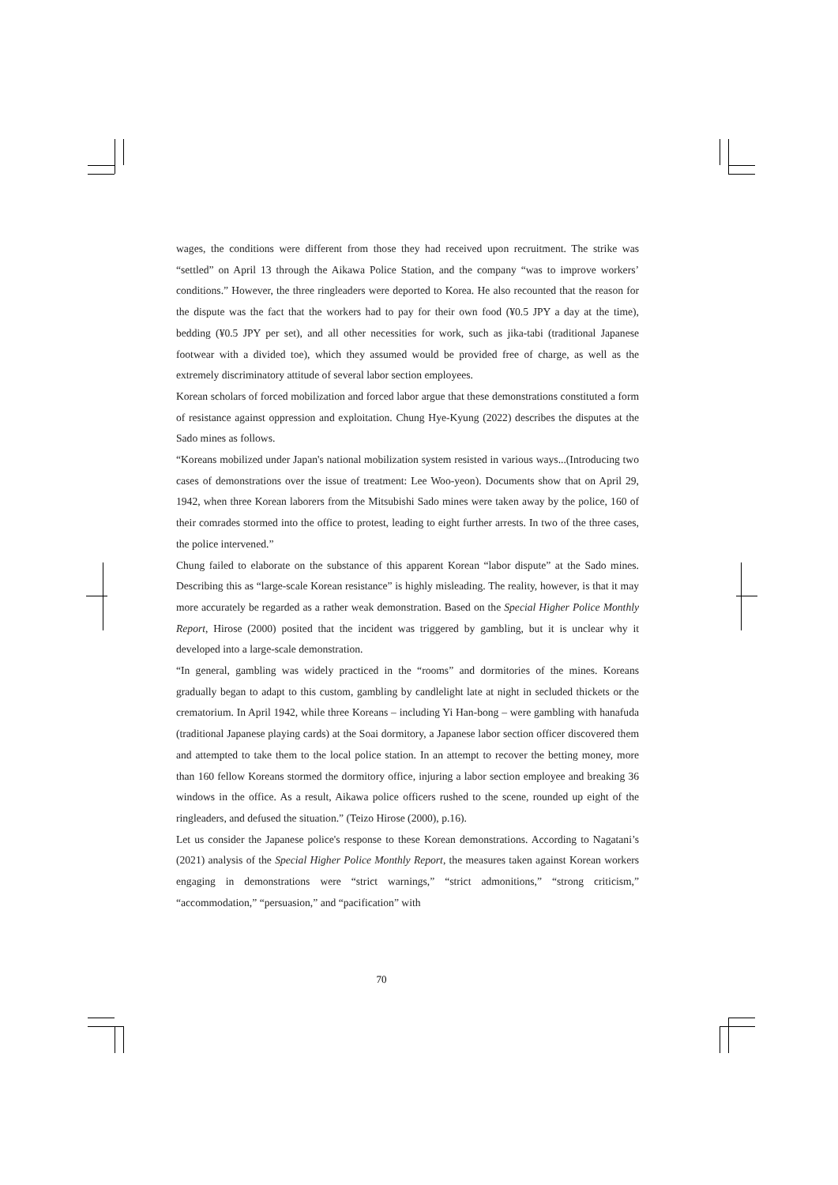wages, the conditions were different from those they had received upon recruitment. The strike was “settled” on April 13 through the Aikawa Police Station, and the company “was to improve workers’ conditions.” However, the three ringleaders were deported to Korea. He also recounted that the reason for the dispute was the fact that the workers had to pay for their own food (¥0.5 JPY a day at the time), bedding (¥0.5 JPY per set), and all other necessities for work, such as jika-tabi (traditional Japanese footwear with a divided toe), which they assumed would be provided free of charge, as well as the extremely discriminatory attitude of several labor section employees.
Korean scholars of forced mobilization and forced labor argue that these demonstrations constituted a form of resistance against oppression and exploitation. Chung Hye-Kyung (2022) describes the disputes at the Sado mines as follows.
“Koreans mobilized under Japan's national mobilization system resisted in various ways...(Introducing two cases of demonstrations over the issue of treatment: Lee Woo-yeon). Documents show that on April 29, 1942, when three Korean laborers from the Mitsubishi Sado mines were taken away by the police, 160 of their comrades stormed into the office to protest, leading to eight further arrests. In two of the three cases, the police intervened.”
Chung failed to elaborate on the substance of this apparent Korean “labor dispute” at the Sado mines. Describing this as “large-scale Korean resistance” is highly misleading. The reality, however, is that it may more accurately be regarded as a rather weak demonstration. Based on the Special Higher Police Monthly Report, Hirose (2000) posited that the incident was triggered by gambling, but it is unclear why it developed into a large-scale demonstration.
“In general, gambling was widely practiced in the “rooms” and dormitories of the mines. Koreans gradually began to adapt to this custom, gambling by candlelight late at night in secluded thickets or the crematorium. In April 1942, while three Koreans – including Yi Han-bong – were gambling with hanafuda (traditional Japanese playing cards) at the Soai dormitory, a Japanese labor section officer discovered them and attempted to take them to the local police station. In an attempt to recover the betting money, more than 160 fellow Koreans stormed the dormitory office, injuring a labor section employee and breaking 36 windows in the office. As a result, Aikawa police officers rushed to the scene, rounded up eight of the ringleaders, and defused the situation.” (Teizo Hirose (2000), p.16).
Let us consider the Japanese police's response to these Korean demonstrations. According to Nagatani’s (2021) analysis of the Special Higher Police Monthly Report, the measures taken against Korean workers engaging in demonstrations were “strict warnings,” “strict admonitions,” “strong criticism,” “accommodation,” “persuasion,” and “pacification” with
70